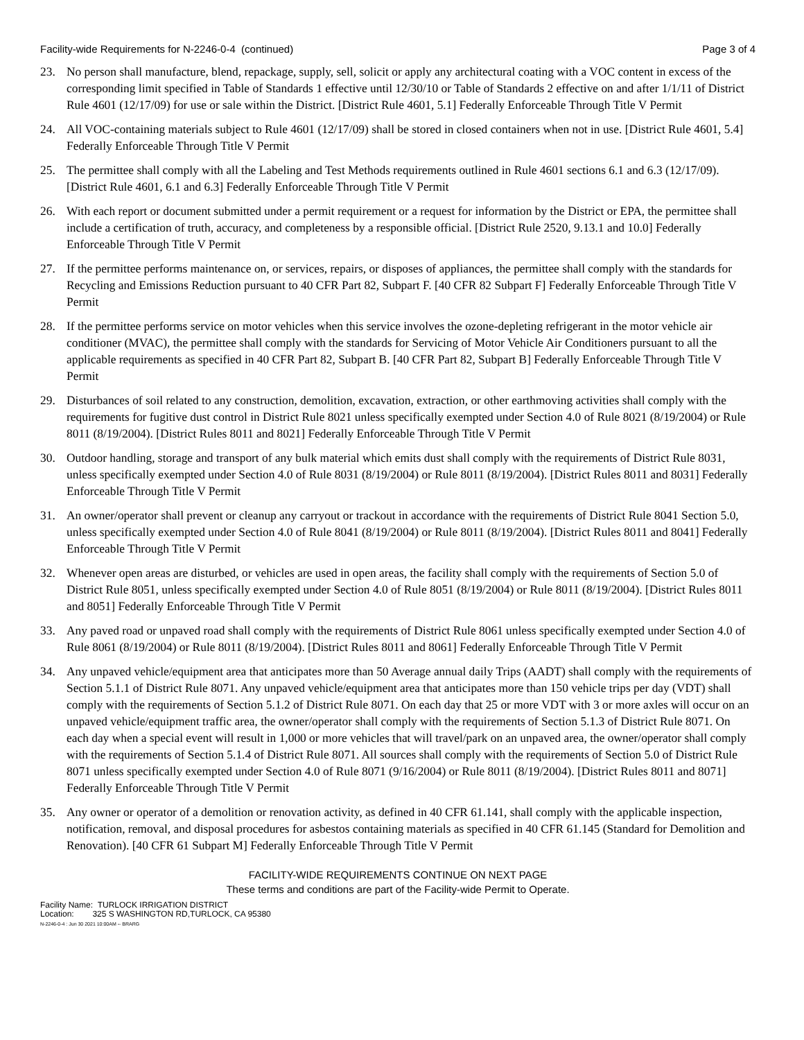Facility-wide Requirements for N-2246-0-4 (continued) Page 3 of 4
23. No person shall manufacture, blend, repackage, supply, sell, solicit or apply any architectural coating with a VOC content in excess of the corresponding limit specified in Table of Standards 1 effective until 12/30/10 or Table of Standards 2 effective on and after 1/1/11 of District Rule 4601 (12/17/09) for use or sale within the District. [District Rule 4601, 5.1] Federally Enforceable Through Title V Permit
24. All VOC-containing materials subject to Rule 4601 (12/17/09) shall be stored in closed containers when not in use. [District Rule 4601, 5.4] Federally Enforceable Through Title V Permit
25. The permittee shall comply with all the Labeling and Test Methods requirements outlined in Rule 4601 sections 6.1 and 6.3 (12/17/09). [District Rule 4601, 6.1 and 6.3] Federally Enforceable Through Title V Permit
26. With each report or document submitted under a permit requirement or a request for information by the District or EPA, the permittee shall include a certification of truth, accuracy, and completeness by a responsible official. [District Rule 2520, 9.13.1 and 10.0] Federally Enforceable Through Title V Permit
27. If the permittee performs maintenance on, or services, repairs, or disposes of appliances, the permittee shall comply with the standards for Recycling and Emissions Reduction pursuant to 40 CFR Part 82, Subpart F. [40 CFR 82 Subpart F] Federally Enforceable Through Title V Permit
28. If the permittee performs service on motor vehicles when this service involves the ozone-depleting refrigerant in the motor vehicle air conditioner (MVAC), the permittee shall comply with the standards for Servicing of Motor Vehicle Air Conditioners pursuant to all the applicable requirements as specified in 40 CFR Part 82, Subpart B. [40 CFR Part 82, Subpart B] Federally Enforceable Through Title V Permit
29. Disturbances of soil related to any construction, demolition, excavation, extraction, or other earthmoving activities shall comply with the requirements for fugitive dust control in District Rule 8021 unless specifically exempted under Section 4.0 of Rule 8021 (8/19/2004) or Rule 8011 (8/19/2004). [District Rules 8011 and 8021] Federally Enforceable Through Title V Permit
30. Outdoor handling, storage and transport of any bulk material which emits dust shall comply with the requirements of District Rule 8031, unless specifically exempted under Section 4.0 of Rule 8031 (8/19/2004) or Rule 8011 (8/19/2004). [District Rules 8011 and 8031] Federally Enforceable Through Title V Permit
31. An owner/operator shall prevent or cleanup any carryout or trackout in accordance with the requirements of District Rule 8041 Section 5.0, unless specifically exempted under Section 4.0 of Rule 8041 (8/19/2004) or Rule 8011 (8/19/2004). [District Rules 8011 and 8041] Federally Enforceable Through Title V Permit
32. Whenever open areas are disturbed, or vehicles are used in open areas, the facility shall comply with the requirements of Section 5.0 of District Rule 8051, unless specifically exempted under Section 4.0 of Rule 8051 (8/19/2004) or Rule 8011 (8/19/2004). [District Rules 8011 and 8051] Federally Enforceable Through Title V Permit
33. Any paved road or unpaved road shall comply with the requirements of District Rule 8061 unless specifically exempted under Section 4.0 of Rule 8061 (8/19/2004) or Rule 8011 (8/19/2004). [District Rules 8011 and 8061] Federally Enforceable Through Title V Permit
34. Any unpaved vehicle/equipment area that anticipates more than 50 Average annual daily Trips (AADT) shall comply with the requirements of Section 5.1.1 of District Rule 8071. Any unpaved vehicle/equipment area that anticipates more than 150 vehicle trips per day (VDT) shall comply with the requirements of Section 5.1.2 of District Rule 8071. On each day that 25 or more VDT with 3 or more axles will occur on an unpaved vehicle/equipment traffic area, the owner/operator shall comply with the requirements of Section 5.1.3 of District Rule 8071. On each day when a special event will result in 1,000 or more vehicles that will travel/park on an unpaved area, the owner/operator shall comply with the requirements of Section 5.1.4 of District Rule 8071. All sources shall comply with the requirements of Section 5.0 of District Rule 8071 unless specifically exempted under Section 4.0 of Rule 8071 (9/16/2004) or Rule 8011 (8/19/2004). [District Rules 8011 and 8071] Federally Enforceable Through Title V Permit
35. Any owner or operator of a demolition or renovation activity, as defined in 40 CFR 61.141, shall comply with the applicable inspection, notification, removal, and disposal procedures for asbestos containing materials as specified in 40 CFR 61.145 (Standard for Demolition and Renovation). [40 CFR 61 Subpart M] Federally Enforceable Through Title V Permit
FACILITY-WIDE REQUIREMENTS CONTINUE ON NEXT PAGE
These terms and conditions are part of the Facility-wide Permit to Operate.
Facility Name: TURLOCK IRRIGATION DISTRICT
Location: 325 S WASHINGTON RD,TURLOCK, CA 95380
N-2246-0-4 : Jun 30 2021 10:00AM -- BRARG